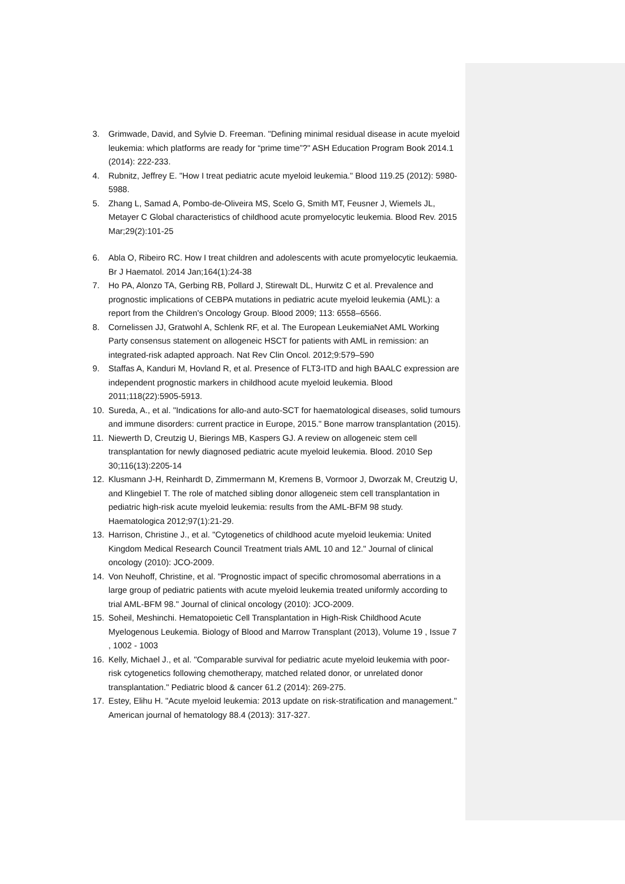3. Grimwade, David, and Sylvie D. Freeman. "Defining minimal residual disease in acute myeloid leukemia: which platforms are ready for “prime time”?" ASH Education Program Book 2014.1 (2014): 222-233.
4. Rubnitz, Jeffrey E. "How I treat pediatric acute myeloid leukemia." Blood 119.25 (2012): 5980-5988.
5. Zhang L, Samad A, Pombo-de-Oliveira MS, Scelo G, Smith MT, Feusner J, Wiemels JL, Metayer C Global characteristics of childhood acute promyelocytic leukemia. Blood Rev. 2015 Mar;29(2):101-25
6. Abla O, Ribeiro RC. How I treat children and adolescents with acute promyelocytic leukaemia. Br J Haematol. 2014 Jan;164(1):24-38
7. Ho PA, Alonzo TA, Gerbing RB, Pollard J, Stirewalt DL, Hurwitz C et al. Prevalence and prognostic implications of CEBPA mutations in pediatric acute myeloid leukemia (AML): a report from the Children's Oncology Group. Blood 2009; 113: 6558–6566.
8. Cornelissen JJ, Gratwohl A, Schlenk RF, et al. The European LeukemiaNet AML Working Party consensus statement on allogeneic HSCT for patients with AML in remission: an integrated-risk adapted approach. Nat Rev Clin Oncol. 2012;9:579–590
9. Staffas A, Kanduri M, Hovland R, et al. Presence of FLT3-ITD and high BAALC expression are independent prognostic markers in childhood acute myeloid leukemia. Blood 2011;118(22):5905-5913.
10. Sureda, A., et al. "Indications for allo-and auto-SCT for haematological diseases, solid tumours and immune disorders: current practice in Europe, 2015." Bone marrow transplantation (2015).
11. Niewerth D, Creutzig U, Bierings MB, Kaspers GJ. A review on allogeneic stem cell transplantation for newly diagnosed pediatric acute myeloid leukemia. Blood. 2010 Sep 30;116(13):2205-14
12. Klusmann J-H, Reinhardt D, Zimmermann M, Kremens B, Vormoor J, Dworzak M, Creutzig U, and Klingebiel T. The role of matched sibling donor allogeneic stem cell transplantation in pediatric high-risk acute myeloid leukemia: results from the AML-BFM 98 study. Haematologica 2012;97(1):21-29.
13. Harrison, Christine J., et al. "Cytogenetics of childhood acute myeloid leukemia: United Kingdom Medical Research Council Treatment trials AML 10 and 12." Journal of clinical oncology (2010): JCO-2009.
14. Von Neuhoff, Christine, et al. "Prognostic impact of specific chromosomal aberrations in a large group of pediatric patients with acute myeloid leukemia treated uniformly according to trial AML-BFM 98." Journal of clinical oncology (2010): JCO-2009.
15. Soheil, Meshinchi. Hematopoietic Cell Transplantation in High-Risk Childhood Acute Myelogenous Leukemia. Biology of Blood and Marrow Transplant (2013), Volume 19 , Issue 7 , 1002 - 1003
16. Kelly, Michael J., et al. "Comparable survival for pediatric acute myeloid leukemia with poor-risk cytogenetics following chemotherapy, matched related donor, or unrelated donor transplantation." Pediatric blood & cancer 61.2 (2014): 269-275.
17. Estey, Elihu H. "Acute myeloid leukemia: 2013 update on risk-stratification and management." American journal of hematology 88.4 (2013): 317-327.